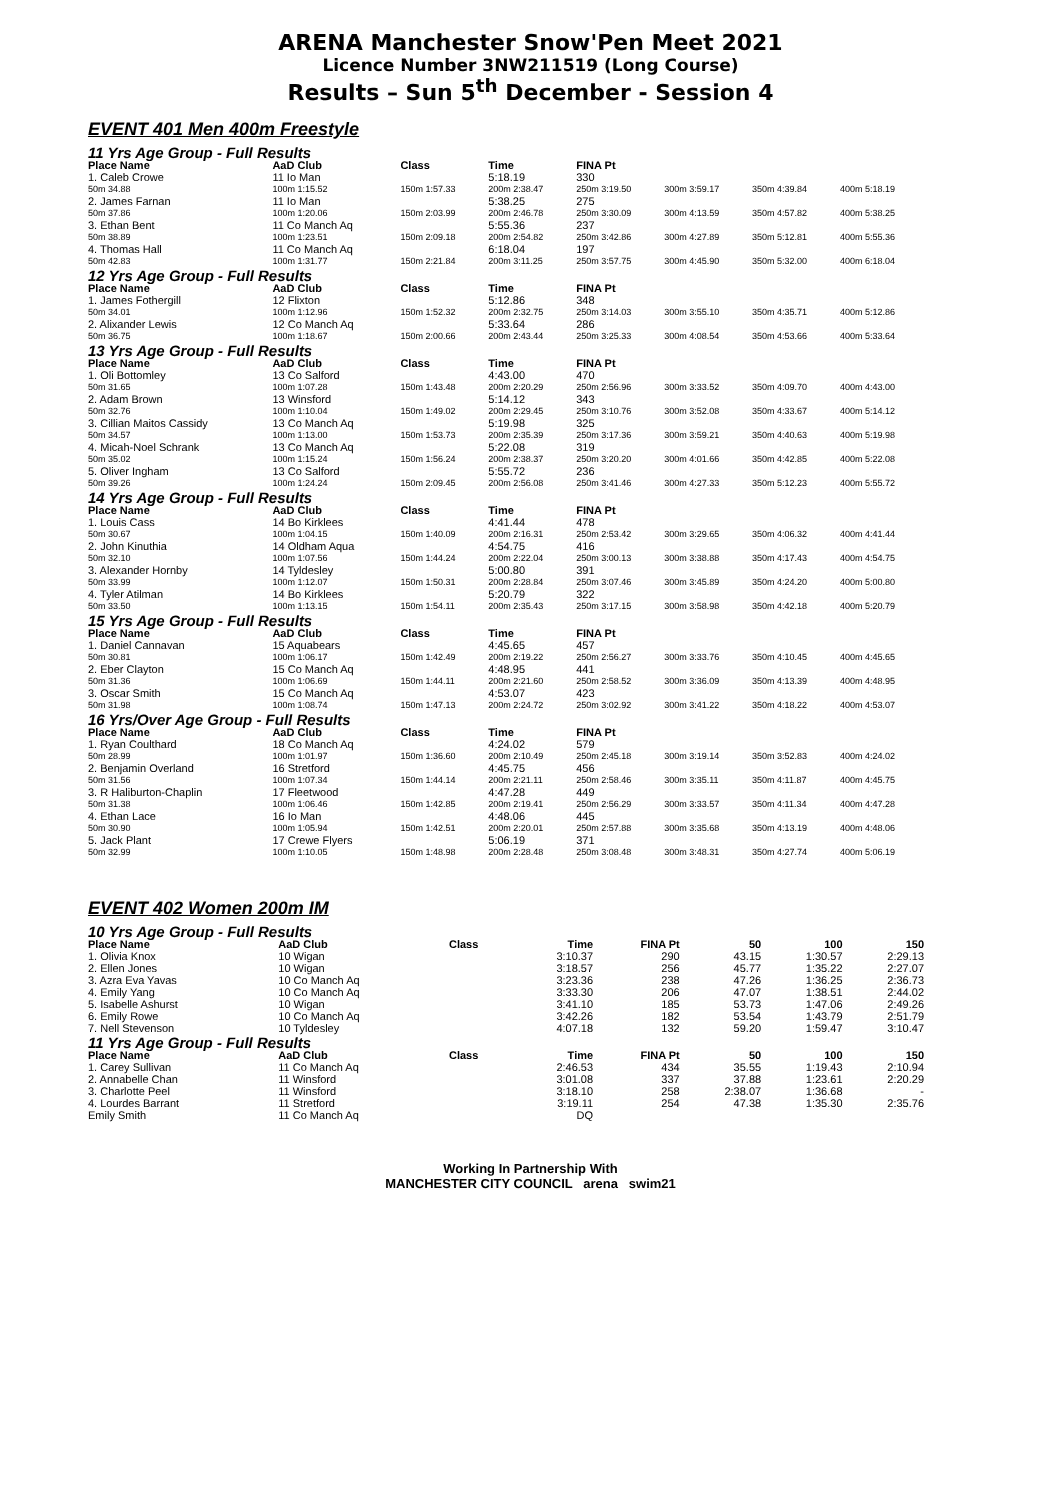ARENA Manchester Snow'Pen Meet 2021
Licence Number 3NW211519 (Long Course)
Results – Sun 5<sup>th</sup> December - Session 4
EVENT 401 Men 400m Freestyle
| 11 Yrs Age Group - Full Results | | | | | | | |
| Place Name | AaD Club | Class | Time | FINA Pt | | | |
| 1. Caleb Crowe | 11 Io Man | | 5:18.19 | 330 | | | |
| 50m 34.88 | 100m 1:15.52 | 150m 1:57.33 | 200m 2:38.47 | 250m 3:19.50 | 300m 3:59.17 | 350m 4:39.84 | 400m 5:18.19 |
| 2. James Farnan | 11 Io Man | | 5:38.25 | 275 | | | |
| 50m 37.86 | 100m 1:20.06 | 150m 2:03.99 | 200m 2:46.78 | 250m 3:30.09 | 300m 4:13.59 | 350m 4:57.82 | 400m 5:38.25 |
| 3. Ethan Bent | 11 Co Manch Aq | | 5:55.36 | 237 | | | |
| 50m 38.89 | 100m 1:23.51 | 150m 2:09.18 | 200m 2:54.82 | 250m 3:42.86 | 300m 4:27.89 | 350m 5:12.81 | 400m 5:55.36 |
| 4. Thomas Hall | 11 Co Manch Aq | | 6:18.04 | 197 | | | |
| 50m 42.83 | 100m 1:31.77 | 150m 2:21.84 | 200m 3:11.25 | 250m 3:57.75 | 300m 4:45.90 | 350m 5:32.00 | 400m 6:18.04 |
| 12 Yrs Age Group - Full Results | | | | | | | |
| Place Name | AaD Club | Class | Time | FINA Pt | | | |
| 1. James Fothergill | 12 Flixton | | 5:12.86 | 348 | | | |
| 50m 34.01 | 100m 1:12.96 | 150m 1:52.32 | 200m 2:32.75 | 250m 3:14.03 | 300m 3:55.10 | 350m 4:35.71 | 400m 5:12.86 |
| 2. Alixander Lewis | 12 Co Manch Aq | | 5:33.64 | 286 | | | |
| 50m 36.75 | 100m 1:18.67 | 150m 2:00.66 | 200m 2:43.44 | 250m 3:25.33 | 300m 4:08.54 | 350m 4:53.66 | 400m 5:33.64 |
| 13 Yrs Age Group - Full Results | | | | | | | |
| Place Name | AaD Club | Class | Time | FINA Pt | | | |
| 1. Oli Bottomley | 13 Co Salford | | 4:43.00 | 470 | | | |
| 50m 31.65 | 100m 1:07.28 | 150m 1:43.48 | 200m 2:20.29 | 250m 2:56.96 | 300m 3:33.52 | 350m 4:09.70 | 400m 4:43.00 |
| 2. Adam Brown | 13 Winsford | | 5:14.12 | 343 | | | |
| 50m 32.76 | 100m 1:10.04 | 150m 1:49.02 | 200m 2:29.45 | 250m 3:10.76 | 300m 3:52.08 | 350m 4:33.67 | 400m 5:14.12 |
| 3. Cillian Maitos Cassidy | 13 Co Manch Aq | | 5:19.98 | 325 | | | |
| 50m 34.57 | 100m 1:13.00 | 150m 1:53.73 | 200m 2:35.39 | 250m 3:17.36 | 300m 3:59.21 | 350m 4:40.63 | 400m 5:19.98 |
| 4. Micah-Noel Schrank | 13 Co Manch Aq | | 5:22.08 | 319 | | | |
| 50m 35.02 | 100m 1:15.24 | 150m 1:56.24 | 200m 2:38.37 | 250m 3:20.20 | 300m 4:01.66 | 350m 4:42.85 | 400m 5:22.08 |
| 5. Oliver Ingham | 13 Co Salford | | 5:55.72 | 236 | | | |
| 50m 39.26 | 100m 1:24.24 | 150m 2:09.45 | 200m 2:56.08 | 250m 3:41.46 | 300m 4:27.33 | 350m 5:12.23 | 400m 5:55.72 |
| 14 Yrs Age Group - Full Results | | | | | | | |
| Place Name | AaD Club | Class | Time | FINA Pt | | | |
| 1. Louis Cass | 14 Bo Kirklees | | 4:41.44 | 478 | | | |
| 50m 30.67 | 100m 1:04.15 | 150m 1:40.09 | 200m 2:16.31 | 250m 2:53.42 | 300m 3:29.65 | 350m 4:06.32 | 400m 4:41.44 |
| 2. John Kinuthia | 14 Oldham Aqua | | 4:54.75 | 416 | | | |
| 50m 32.10 | 100m 1:07.56 | 150m 1:44.24 | 200m 2:22.04 | 250m 3:00.13 | 300m 3:38.88 | 350m 4:17.43 | 400m 4:54.75 |
| 3. Alexander Hornby | 14 Tyldesley | | 5:00.80 | 391 | | | |
| 50m 33.99 | 100m 1:12.07 | 150m 1:50.31 | 200m 2:28.84 | 250m 3:07.46 | 300m 3:45.89 | 350m 4:24.20 | 400m 5:00.80 |
| 4. Tyler Atilman | 14 Bo Kirklees | | 5:20.79 | 322 | | | |
| 50m 33.50 | 100m 1:13.15 | 150m 1:54.11 | 200m 2:35.43 | 250m 3:17.15 | 300m 3:58.98 | 350m 4:42.18 | 400m 5:20.79 |
| 15 Yrs Age Group - Full Results | | | | | | | |
| Place Name | AaD Club | Class | Time | FINA Pt | | | |
| 1. Daniel Cannavan | 15 Aquabears | | 4:45.65 | 457 | | | |
| 50m 30.81 | 100m 1:06.17 | 150m 1:42.49 | 200m 2:19.22 | 250m 2:56.27 | 300m 3:33.76 | 350m 4:10.45 | 400m 4:45.65 |
| 2. Eber Clayton | 15 Co Manch Aq | | 4:48.95 | 441 | | | |
| 50m 31.36 | 100m 1:06.69 | 150m 1:44.11 | 200m 2:21.60 | 250m 2:58.52 | 300m 3:36.09 | 350m 4:13.39 | 400m 4:48.95 |
| 3. Oscar Smith | 15 Co Manch Aq | | 4:53.07 | 423 | | | |
| 50m 31.98 | 100m 1:08.74 | 150m 1:47.13 | 200m 2:24.72 | 250m 3:02.92 | 300m 3:41.22 | 350m 4:18.22 | 400m 4:53.07 |
| 16 Yrs/Over Age Group - Full Results | | | | | | | |
| Place Name | AaD Club | Class | Time | FINA Pt | | | |
| 1. Ryan Coulthard | 18 Co Manch Aq | | 4:24.02 | 579 | | | |
| 50m 28.99 | 100m 1:01.97 | 150m 1:36.60 | 200m 2:10.49 | 250m 2:45.18 | 300m 3:19.14 | 350m 3:52.83 | 400m 4:24.02 |
| 2. Benjamin Overland | 16 Stretford | | 4:45.75 | 456 | | | |
| 50m 31.56 | 100m 1:07.34 | 150m 1:44.14 | 200m 2:21.11 | 250m 2:58.46 | 300m 3:35.11 | 350m 4:11.87 | 400m 4:45.75 |
| 3. R Haliburton-Chaplin | 17 Fleetwood | | 4:47.28 | 449 | | | |
| 50m 31.38 | 100m 1:06.46 | 150m 1:42.85 | 200m 2:19.41 | 250m 2:56.29 | 300m 3:33.57 | 350m 4:11.34 | 400m 4:47.28 |
| 4. Ethan Lace | 16 Io Man | | 4:48.06 | 445 | | | |
| 50m 30.90 | 100m 1:05.94 | 150m 1:42.51 | 200m 2:20.01 | 250m 2:57.88 | 300m 3:35.68 | 350m 4:13.19 | 400m 4:48.06 |
| 5. Jack Plant | 17 Crewe Flyers | | 5:06.19 | 371 | | | |
| 50m 32.99 | 100m 1:10.05 | 150m 1:48.98 | 200m 2:28.48 | 250m 3:08.48 | 300m 3:48.31 | 350m 4:27.74 | 400m 5:06.19 |
EVENT 402 Women 200m IM
| 10 Yrs Age Group - Full Results | | | | | | | |
| Place Name | AaD Club | Class | Time | FINA Pt | 50 | 100 | 150 |
| 1. Olivia Knox | 10 Wigan | | 3:10.37 | 290 | 43.15 | 1:30.57 | 2:29.13 |
| 2. Ellen Jones | 10 Wigan | | 3:18.57 | 256 | 45.77 | 1:35.22 | 2:27.07 |
| 3. Azra Eva Yavas | 10 Co Manch Aq | | 3:23.36 | 238 | 47.26 | 1:36.25 | 2:36.73 |
| 4. Emily Yang | 10 Co Manch Aq | | 3:33.30 | 206 | 47.07 | 1:38.51 | 2:44.02 |
| 5. Isabelle Ashurst | 10 Wigan | | 3:41.10 | 185 | 53.73 | 1:47.06 | 2:49.26 |
| 6. Emily Rowe | 10 Co Manch Aq | | 3:42.26 | 182 | 53.54 | 1:43.79 | 2:51.79 |
| 7. Nell Stevenson | 10 Tyldesley | | 4:07.18 | 132 | 59.20 | 1:59.47 | 3:10.47 |
| 11 Yrs Age Group - Full Results | | | | | | | |
| Place Name | AaD Club | Class | Time | FINA Pt | 50 | 100 | 150 |
| 1. Carey Sullivan | 11 Co Manch Aq | | 2:46.53 | 434 | 35.55 | 1:19.43 | 2:10.94 |
| 2. Annabelle Chan | 11 Winsford | | 3:01.08 | 337 | 37.88 | 1:23.61 | 2:20.29 |
| 3. Charlotte Peel | 11 Winsford | | 3:18.10 | 258 | 2:38.07 | 1:36.68 | - |
| 4. Lourdes Barrant | 11 Stretford | | 3:19.11 | 254 | 47.38 | 1:35.30 | 2:35.76 |
| Emily Smith | 11 Co Manch Aq | | DQ | | | | |
Working In Partnership With
MANCHESTER CITY COUNCIL arena swim21